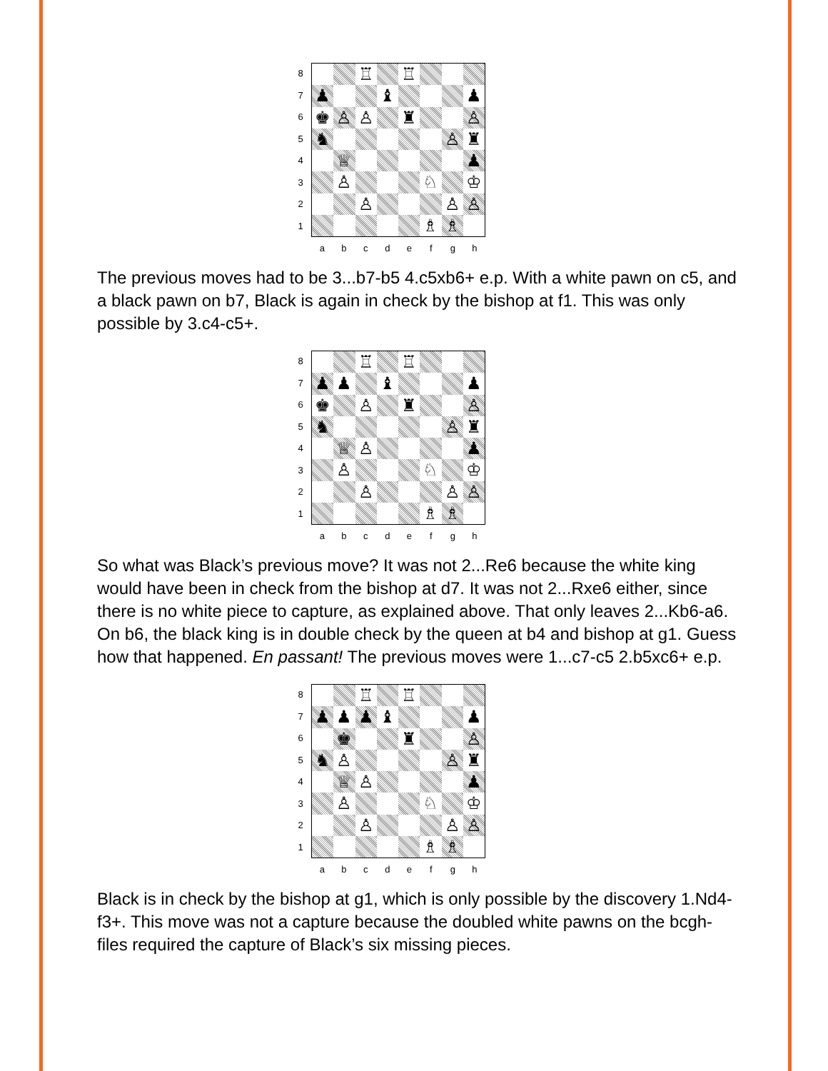8
7
6
5
4
3
2
1
♖ ♖ ♟ ♝ ♟ ♚ ♙ ♙ ♜ ♙ ♞ ♙ ♜ ♕ ♟ ♙ ♘ ♔ ♙ ♙ ♙ ♗ ♗
a b c d e f g h
The previous moves had to be 3...b7-b5 4.c5xb6+ e.p. With a white pawn on c5, and a black pawn on b7, Black is again in check by the bishop at f1. This was only possible by 3.c4-c5+.
8
7
6
5
4
3
2
1
♖ ♖ ♟ ♟ ♝ ♟ ♚ ♙ ♜ ♙ ♞ ♙ ♜ ♕ ♙ ♟ ♙ ♘ ♔ ♙ ♙ ♙ ♗ ♗
a b c d e f g h
So what was Black’s previous move? It was not 2...Re6 because the white king would have been in check from the bishop at d7. It was not 2...Rxe6 either, since there is no white piece to capture, as explained above. That only leaves 2...Kb6-a6. On b6, the black king is in double check by the queen at b4 and bishop at g1. Guess how that happened. En passant! The previous moves were 1...c7-c5 2.b5xc6+ e.p.
8
7
6
5
4
3
2
1
♖ ♖ ♟ ♟ ♟ ♝ ♟ ♚ ♜ ♙ ♞ ♙ ♙ ♜ ♕ ♙ ♟ ♙ ♘ ♔ ♙ ♙ ♙ ♗ ♗
a b c d e f g h
Black is in check by the bishop at g1, which is only possible by the discovery 1.Nd4-f3+. This move was not a capture because the doubled white pawns on the bcgh-files required the capture of Black’s six missing pieces.